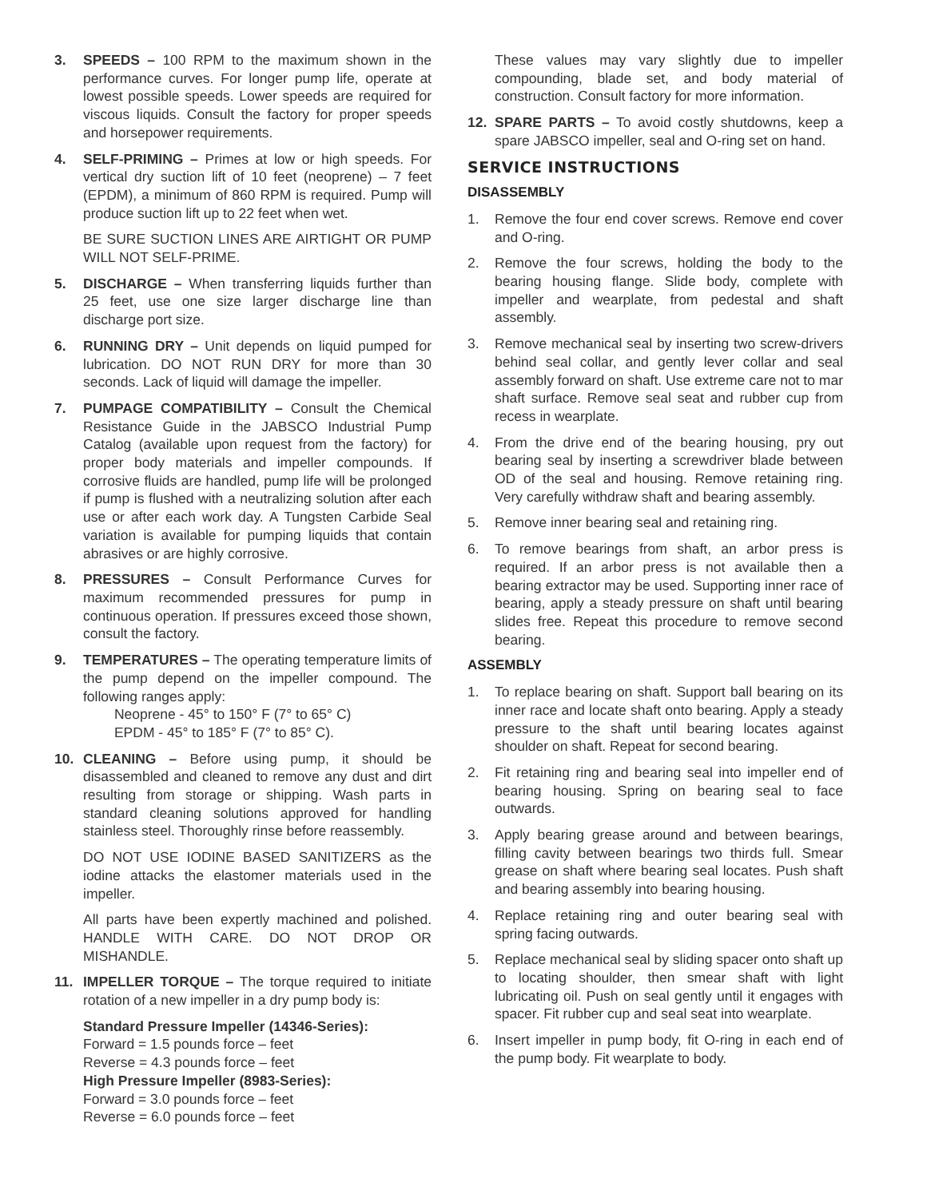3. SPEEDS – 100 RPM to the maximum shown in the performance curves. For longer pump life, operate at lowest possible speeds. Lower speeds are required for viscous liquids. Consult the factory for proper speeds and horsepower requirements.
4. SELF-PRIMING – Primes at low or high speeds. For vertical dry suction lift of 10 feet (neoprene) – 7 feet (EPDM), a minimum of 860 RPM is required. Pump will produce suction lift up to 22 feet when wet.
BE SURE SUCTION LINES ARE AIRTIGHT OR PUMP WILL NOT SELF-PRIME.
5. DISCHARGE – When transferring liquids further than 25 feet, use one size larger discharge line than discharge port size.
6. RUNNING DRY – Unit depends on liquid pumped for lubrication. DO NOT RUN DRY for more than 30 seconds. Lack of liquid will damage the impeller.
7. PUMPAGE COMPATIBILITY – Consult the Chemical Resistance Guide in the JABSCO Industrial Pump Catalog (available upon request from the factory) for proper body materials and impeller compounds. If corrosive fluids are handled, pump life will be prolonged if pump is flushed with a neutralizing solution after each use or after each work day. A Tungsten Carbide Seal variation is available for pumping liquids that contain abrasives or are highly corrosive.
8. PRESSURES – Consult Performance Curves for maximum recommended pressures for pump in continuous operation. If pressures exceed those shown, consult the factory.
9. TEMPERATURES – The operating temperature limits of the pump depend on the impeller compound. The following ranges apply:
Neoprene - 45° to 150° F (7° to 65° C)
EPDM - 45° to 185° F (7° to 85° C).
10. CLEANING – Before using pump, it should be disassembled and cleaned to remove any dust and dirt resulting from storage or shipping. Wash parts in standard cleaning solutions approved for handling stainless steel. Thoroughly rinse before reassembly.
DO NOT USE IODINE BASED SANITIZERS as the iodine attacks the elastomer materials used in the impeller.
All parts have been expertly machined and polished. HANDLE WITH CARE. DO NOT DROP OR MISHANDLE.
11. IMPELLER TORQUE – The torque required to initiate rotation of a new impeller in a dry pump body is:
Standard Pressure Impeller (14346-Series):
Forward = 1.5 pounds force – feet
Reverse = 4.3 pounds force – feet
High Pressure Impeller (8983-Series):
Forward = 3.0 pounds force – feet
Reverse = 6.0 pounds force – feet
These values may vary slightly due to impeller compounding, blade set, and body material of construction. Consult factory for more information.
12. SPARE PARTS – To avoid costly shutdowns, keep a spare JABSCO impeller, seal and O-ring set on hand.
SERVICE INSTRUCTIONS
DISASSEMBLY
1. Remove the four end cover screws. Remove end cover and O-ring.
2. Remove the four screws, holding the body to the bearing housing flange. Slide body, complete with impeller and wearplate, from pedestal and shaft assembly.
3. Remove mechanical seal by inserting two screw-drivers behind seal collar, and gently lever collar and seal assembly forward on shaft. Use extreme care not to mar shaft surface. Remove seal seat and rubber cup from recess in wearplate.
4. From the drive end of the bearing housing, pry out bearing seal by inserting a screwdriver blade between OD of the seal and housing. Remove retaining ring. Very carefully withdraw shaft and bearing assembly.
5. Remove inner bearing seal and retaining ring.
6. To remove bearings from shaft, an arbor press is required. If an arbor press is not available then a bearing extractor may be used. Supporting inner race of bearing, apply a steady pressure on shaft until bearing slides free. Repeat this procedure to remove second bearing.
ASSEMBLY
1. To replace bearing on shaft. Support ball bearing on its inner race and locate shaft onto bearing. Apply a steady pressure to the shaft until bearing locates against shoulder on shaft. Repeat for second bearing.
2. Fit retaining ring and bearing seal into impeller end of bearing housing. Spring on bearing seal to face outwards.
3. Apply bearing grease around and between bearings, filling cavity between bearings two thirds full. Smear grease on shaft where bearing seal locates. Push shaft and bearing assembly into bearing housing.
4. Replace retaining ring and outer bearing seal with spring facing outwards.
5. Replace mechanical seal by sliding spacer onto shaft up to locating shoulder, then smear shaft with light lubricating oil. Push on seal gently until it engages with spacer. Fit rubber cup and seal seat into wearplate.
6. Insert impeller in pump body, fit O-ring in each end of the pump body. Fit wearplate to body.